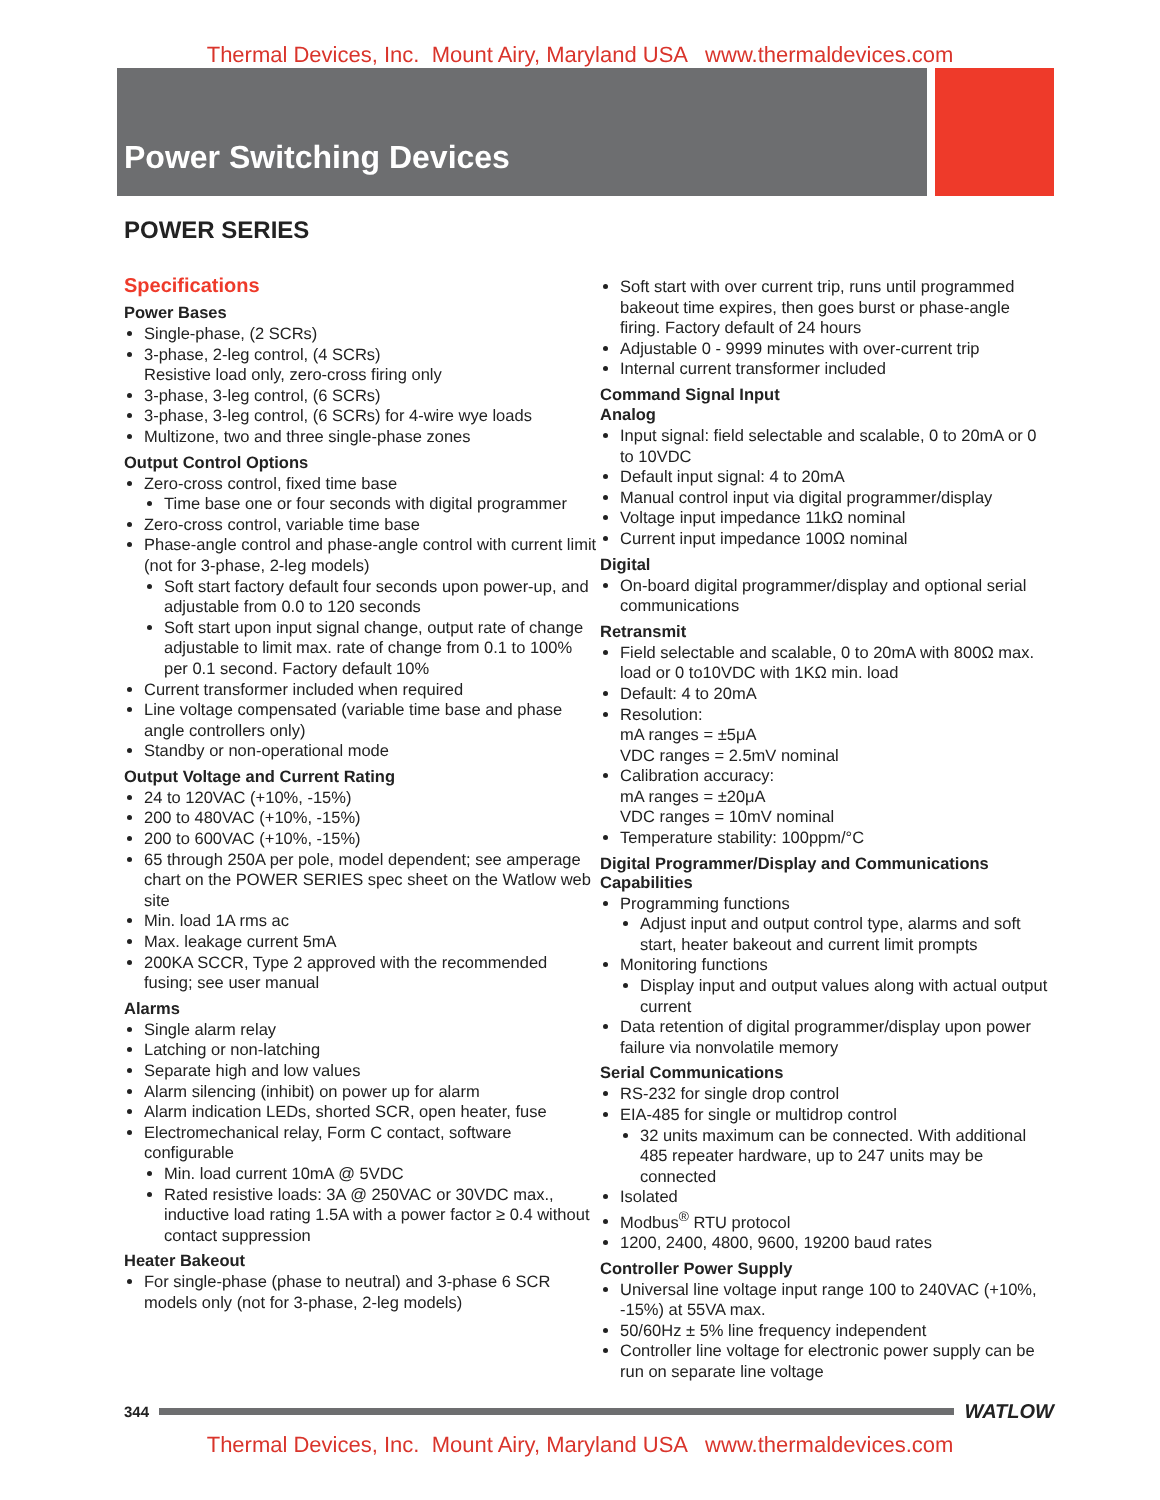Thermal Devices, Inc. Mount Airy, Maryland USA www.thermaldevices.com
Power Switching Devices
POWER SERIES
Specifications
Power Bases
Single-phase, (2 SCRs)
3-phase, 2-leg control, (4 SCRs)
Resistive load only, zero-cross firing only
3-phase, 3-leg control, (6 SCRs)
3-phase, 3-leg control, (6 SCRs) for 4-wire wye loads
Multizone, two and three single-phase zones
Output Control Options
Zero-cross control, fixed time base
Time base one or four seconds with digital programmer
Zero-cross control, variable time base
Phase-angle control and phase-angle control with current limit (not for 3-phase, 2-leg models)
Soft start factory default four seconds upon power-up, and adjustable from 0.0 to 120 seconds
Soft start upon input signal change, output rate of change adjustable to limit max. rate of change from 0.1 to 100% per 0.1 second. Factory default 10%
Current transformer included when required
Line voltage compensated (variable time base and phase angle controllers only)
Standby or non-operational mode
Output Voltage and Current Rating
24 to 120VAC (+10%, -15%)
200 to 480VAC (+10%, -15%)
200 to 600VAC (+10%, -15%)
65 through 250A per pole, model dependent; see amperage chart on the POWER SERIES spec sheet on the Watlow web site
Min. load 1A rms ac
Max. leakage current 5mA
200KA SCCR, Type 2 approved with the recommended fusing; see user manual
Alarms
Single alarm relay
Latching or non-latching
Separate high and low values
Alarm silencing (inhibit) on power up for alarm
Alarm indication LEDs, shorted SCR, open heater, fuse
Electromechanical relay, Form C contact, software configurable
Min. load current 10mA @ 5VDC
Rated resistive loads: 3A @ 250VAC or 30VDC max., inductive load rating 1.5A with a power factor ≥ 0.4 without contact suppression
Heater Bakeout
For single-phase (phase to neutral) and 3-phase 6 SCR models only (not for 3-phase, 2-leg models)
Soft start with over current trip, runs until programmed bakeout time expires, then goes burst or phase-angle firing. Factory default of 24 hours
Adjustable 0 - 9999 minutes with over-current trip
Internal current transformer included
Command Signal Input
Analog
Input signal: field selectable and scalable, 0 to 20mA or 0 to 10VDC
Default input signal: 4 to 20mA
Manual control input via digital programmer/display
Voltage input impedance 11kΩ nominal
Current input impedance 100Ω nominal
Digital
On-board digital programmer/display and optional serial communications
Retransmit
Field selectable and scalable, 0 to 20mA with 800Ω max. load or 0 to10VDC with 1KΩ min. load
Default: 4 to 20mA
Resolution:
mA ranges = ±5μA
VDC ranges = 2.5mV nominal
Calibration accuracy:
mA ranges = ±20μA
VDC ranges = 10mV nominal
Temperature stability: 100ppm/°C
Digital Programmer/Display and Communications Capabilities
Programming functions
Adjust input and output control type, alarms and soft start, heater bakeout and current limit prompts
Monitoring functions
Display input and output values along with actual output current
Data retention of digital programmer/display upon power failure via nonvolatile memory
Serial Communications
RS-232 for single drop control
EIA-485 for single or multidrop control
32 units maximum can be connected. With additional 485 repeater hardware, up to 247 units may be connected
Isolated
Modbus<sup>®</sup> RTU protocol
1200, 2400, 4800, 9600, 19200 baud rates
Controller Power Supply
Universal line voltage input range 100 to 240VAC (+10%, -15%) at 55VA max.
50/60Hz ± 5% line frequency independent
Controller line voltage for electronic power supply can be run on separate line voltage
344
WATLOW
Thermal Devices, Inc. Mount Airy, Maryland USA www.thermaldevices.com